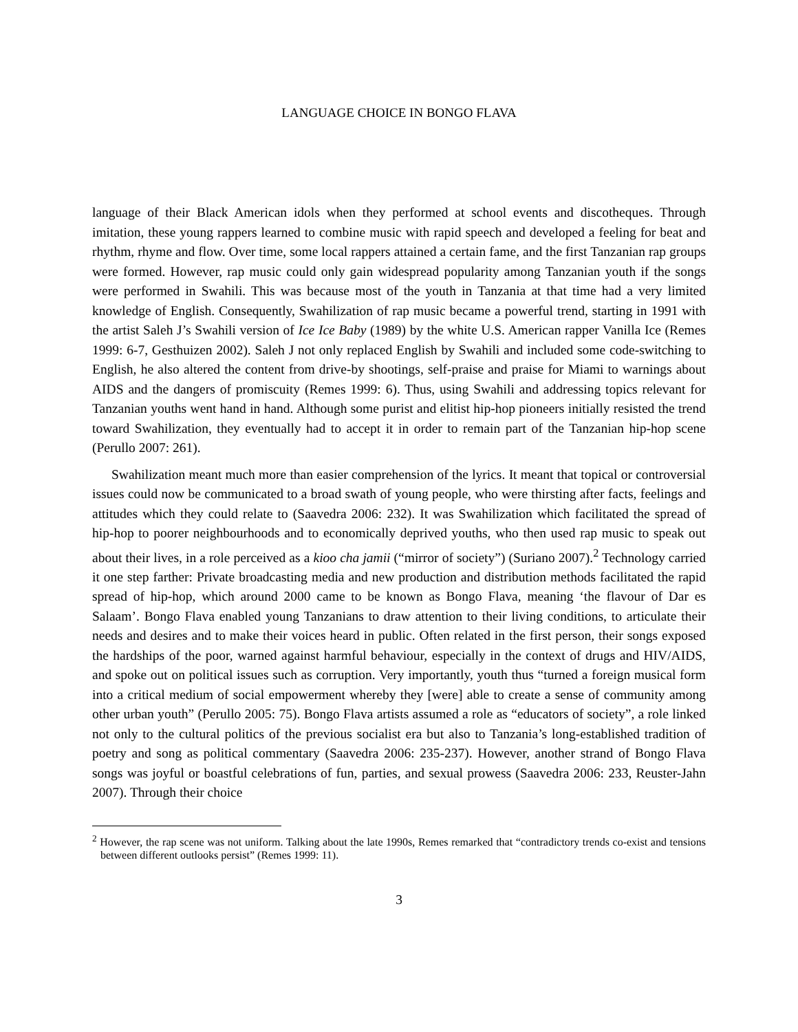LANGUAGE CHOICE IN BONGO FLAVA
language of their Black American idols when they performed at school events and discotheques. Through imitation, these young rappers learned to combine music with rapid speech and developed a feeling for beat and rhythm, rhyme and flow. Over time, some local rappers attained a certain fame, and the first Tanzanian rap groups were formed. However, rap music could only gain widespread popularity among Tanzanian youth if the songs were performed in Swahili. This was because most of the youth in Tanzania at that time had a very limited knowledge of English. Consequently, Swahilization of rap music became a powerful trend, starting in 1991 with the artist Saleh J’s Swahili version of Ice Ice Baby (1989) by the white U.S. American rapper Vanilla Ice (Remes 1999: 6-7, Gesthuizen 2002). Saleh J not only replaced English by Swahili and included some code-switching to English, he also altered the content from drive-by shootings, self-praise and praise for Miami to warnings about AIDS and the dangers of promiscuity (Remes 1999: 6). Thus, using Swahili and addressing topics relevant for Tanzanian youths went hand in hand. Although some purist and elitist hip-hop pioneers initially resisted the trend toward Swahilization, they eventually had to accept it in order to remain part of the Tanzanian hip-hop scene (Perullo 2007: 261).
Swahilization meant much more than easier comprehension of the lyrics. It meant that topical or controversial issues could now be communicated to a broad swath of young people, who were thirsting after facts, feelings and attitudes which they could relate to (Saavedra 2006: 232). It was Swahilization which facilitated the spread of hip-hop to poorer neighbourhoods and to economically deprived youths, who then used rap music to speak out about their lives, in a role perceived as a kioo cha jamii (“mirror of society”) (Suriano 2007).<sup>2</sup> Technology carried it one step farther: Private broadcasting media and new production and distribution methods facilitated the rapid spread of hip-hop, which around 2000 came to be known as Bongo Flava, meaning ‘the flavour of Dar es Salaam’. Bongo Flava enabled young Tanzanians to draw attention to their living conditions, to articulate their needs and desires and to make their voices heard in public. Often related in the first person, their songs exposed the hardships of the poor, warned against harmful behaviour, especially in the context of drugs and HIV/AIDS, and spoke out on political issues such as corruption. Very importantly, youth thus “turned a foreign musical form into a critical medium of social empowerment whereby they [were] able to create a sense of community among other urban youth” (Perullo 2005: 75). Bongo Flava artists assumed a role as “educators of society”, a role linked not only to the cultural politics of the previous socialist era but also to Tanzania’s long-established tradition of poetry and song as political commentary (Saavedra 2006: 235-237). However, another strand of Bongo Flava songs was joyful or boastful celebrations of fun, parties, and sexual prowess (Saavedra 2006: 233, Reuster-Jahn 2007). Through their choice
<sup>2</sup> However, the rap scene was not uniform. Talking about the late 1990s, Remes remarked that “contradictory trends co-exist and tensions between different outlooks persist” (Remes 1999: 11).
3